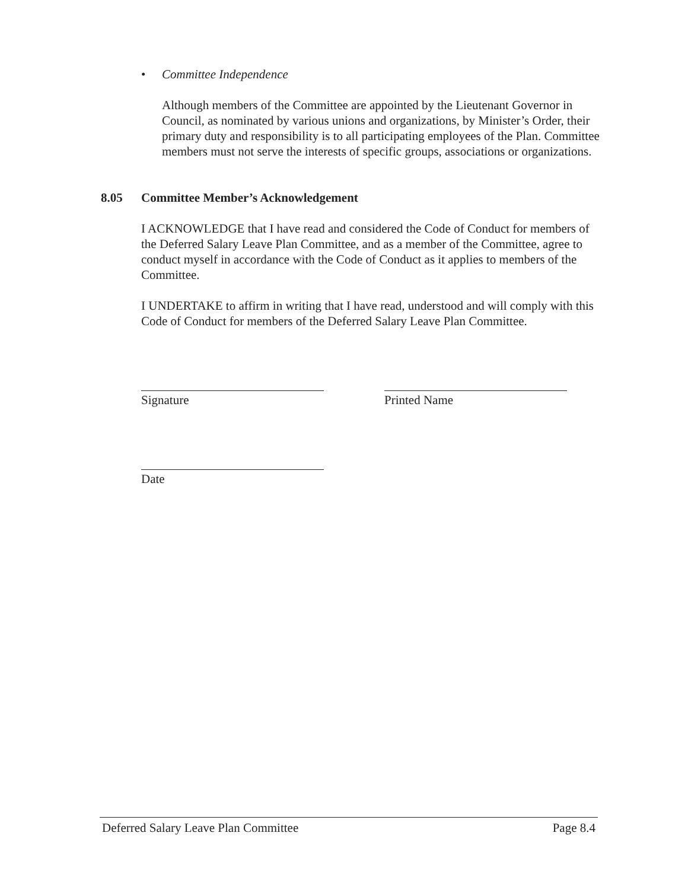• Committee Independence
Although members of the Committee are appointed by the Lieutenant Governor in Council, as nominated by various unions and organizations, by Minister’s Order, their primary duty and responsibility is to all participating employees of the Plan. Committee members must not serve the interests of specific groups, associations or organizations.
8.05 Committee Member’s Acknowledgement
I ACKNOWLEDGE that I have read and considered the Code of Conduct for members of the Deferred Salary Leave Plan Committee, and as a member of the Committee, agree to conduct myself in accordance with the Code of Conduct as it applies to members of the Committee.
I UNDERTAKE to affirm in writing that I have read, understood and will comply with this Code of Conduct for members of the Deferred Salary Leave Plan Committee.
Signature Printed Name
Date
Deferred Salary Leave Plan Committee Page 8.4